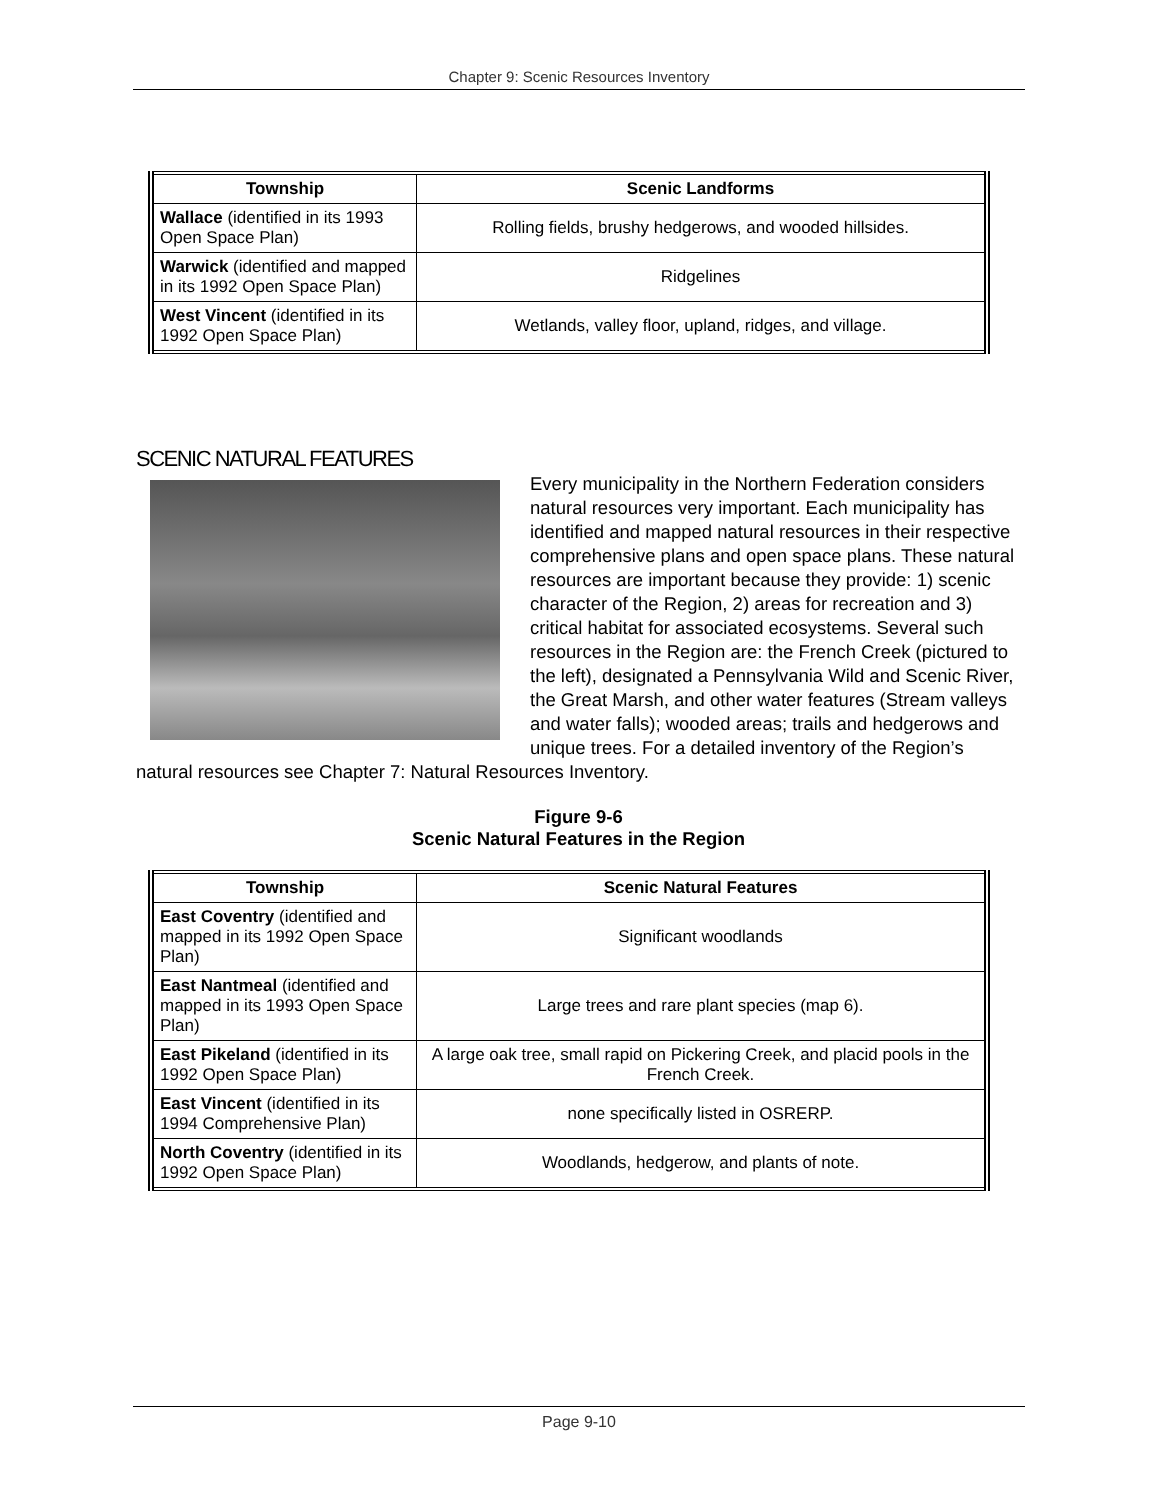Chapter 9: Scenic Resources Inventory
| Township | Scenic Landforms |
| --- | --- |
| Wallace (identified in its 1993 Open Space Plan) | Rolling fields, brushy hedgerows, and wooded hillsides. |
| Warwick (identified and mapped in its 1992 Open Space Plan) | Ridgelines |
| West Vincent (identified in its 1992 Open Space Plan) | Wetlands, valley floor, upland, ridges, and village. |
SCENIC NATURAL FEATURES
Every municipality in the Northern Federation considers natural resources very important. Each municipality has identified and mapped natural resources in their respective comprehensive plans and open space plans. These natural resources are important because they provide: 1) scenic character of the Region, 2) areas for recreation and 3) critical habitat for associated ecosystems. Several such resources in the Region are: the French Creek (pictured to the left), designated a Pennsylvania Wild and Scenic River, the Great Marsh, and other water features (Stream valleys and water falls); wooded areas; trails and hedgerows and unique trees. For a detailed inventory of the Region’s natural resources see Chapter 7: Natural Resources Inventory.
Figure 9-6
Scenic Natural Features in the Region
| Township | Scenic Natural Features |
| --- | --- |
| East Coventry (identified and mapped in its 1992 Open Space Plan) | Significant woodlands |
| East Nantmeal (identified and mapped in its 1993 Open Space Plan) | Large trees and rare plant species (map 6). |
| East Pikeland (identified in its 1992 Open Space Plan) | A large oak tree, small rapid on Pickering Creek, and placid pools in the French Creek. |
| East Vincent (identified in its 1994 Comprehensive Plan) | none specifically listed in OSRERP. |
| North Coventry (identified in its 1992 Open Space Plan) | Woodlands, hedgerow, and plants of note. |
Page 9-10